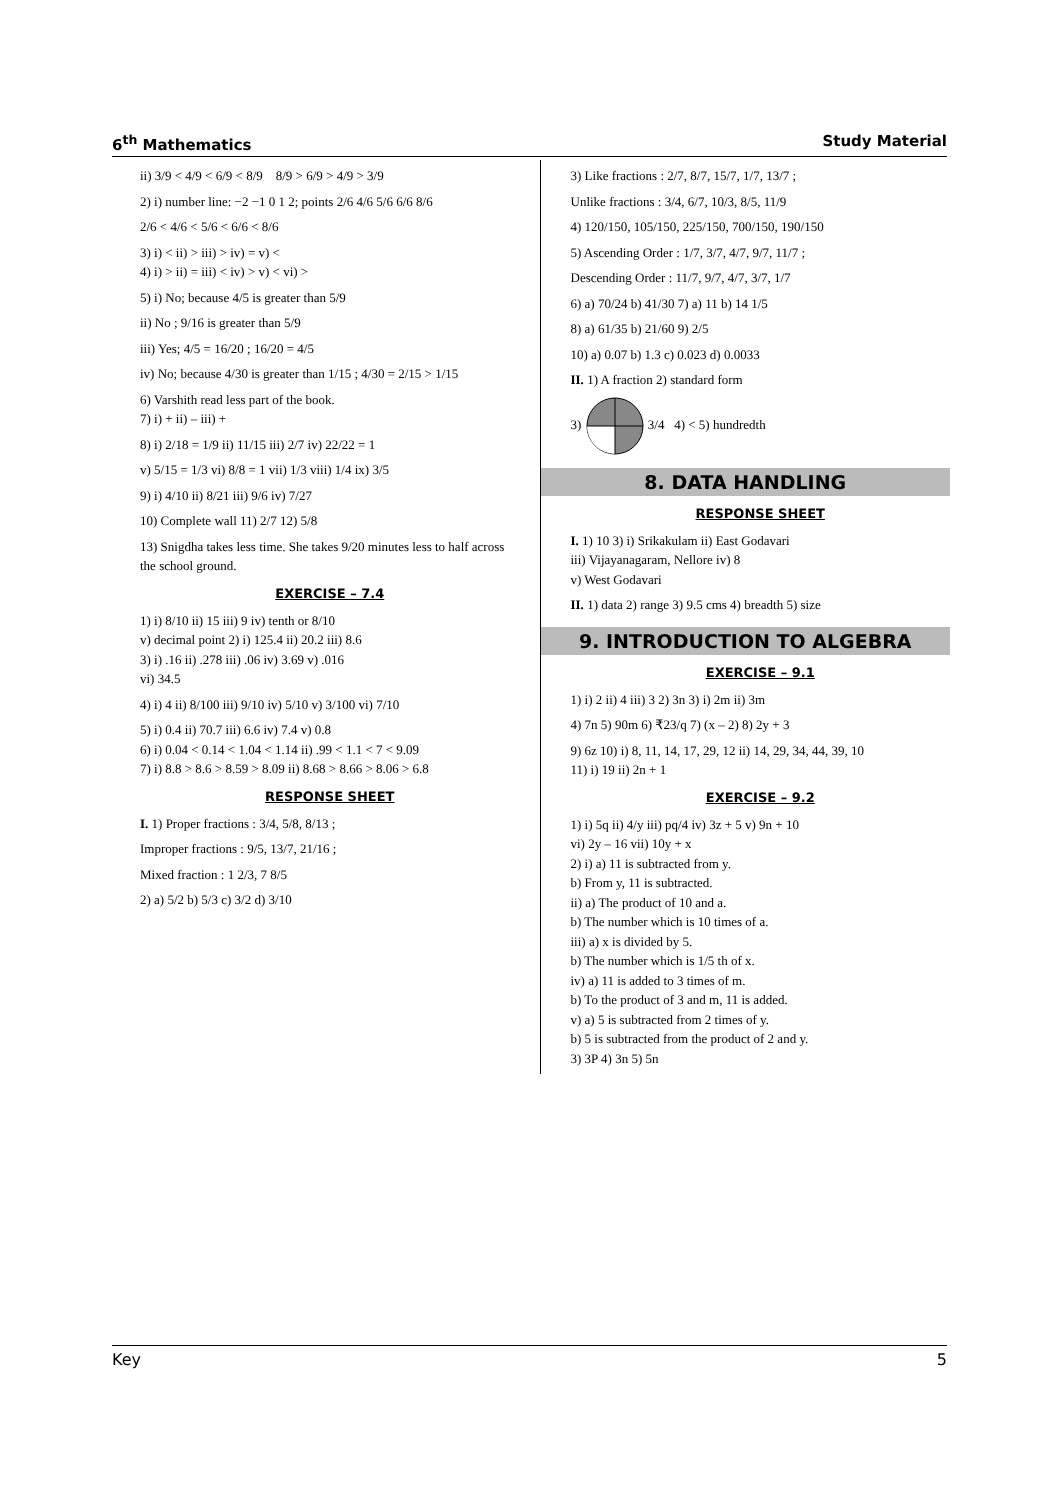6<sup>th</sup> Mathematics Study Material
ii) 3/9 < 4/9 < 6/9 < 8/9 8/9 > 6/9 > 4/9 > 3/9
2) i) number line: −2 −1 0 1 2; points 2/6 4/6 5/6 6/6 8/6
2/6 < 4/6 < 5/6 < 6/6 < 8/6
3) i) < ii) > iii) > iv) = v) <
4) i) > ii) = iii) < iv) > v) < vi) >
5) i) No; because 4/5 is greater than 5/9
ii) No ; 9/16 is greater than 5/9
iii) Yes; 4/5 = 16/20 ; 16/20 = 4/5
iv) No; because 4/30 is greater than 1/15 ; 4/30 = 2/15 > 1/15
6) Varshith read less part of the book.
7) i) + ii) – iii) +
8) i) 2/18 = 1/9 ii) 11/15 iii) 2/7 iv) 22/22 = 1
v) 5/15 = 1/3 vi) 8/8 = 1 vii) 1/3 viii) 1/4 ix) 3/5
9) i) 4/10 ii) 8/21 iii) 9/6 iv) 7/27
10) Complete wall 11) 2/7 12) 5/8
13) Snigdha takes less time. She takes 9/20 minutes less to half across the school ground.
EXERCISE – 7.4
1) i) 8/10 ii) 15 iii) 9 iv) tenth or 8/10
v) decimal point 2) i) 125.4 ii) 20.2 iii) 8.6
3) i) .16 ii) .278 iii) .06 iv) 3.69 v) .016
vi) 34.5
4) i) 4 ii) 8/100 iii) 9/10 iv) 5/10 v) 3/100 vi) 7/10
5) i) 0.4 ii) 70.7 iii) 6.6 iv) 7.4 v) 0.8
6) i) 0.04 < 0.14 < 1.04 < 1.14 ii) .99 < 1.1 < 7 < 9.09
7) i) 8.8 > 8.6 > 8.59 > 8.09 ii) 8.68 > 8.66 > 8.06 > 6.8
RESPONSE SHEET
I. 1) Proper fractions : 3/4, 5/8, 8/13 ;
Improper fractions : 9/5, 13/7, 21/16 ;
Mixed fraction : 1 2/3, 7 8/5
2) a) 5/2 b) 5/3 c) 3/2 d) 3/10
3) Like fractions : 2/7, 8/7, 15/7, 1/7, 13/7 ;
Unlike fractions : 3/4, 6/7, 10/3, 8/5, 11/9
4) 120/150, 105/150, 225/150, 700/150, 190/150
5) Ascending Order : 1/7, 3/7, 4/7, 9/7, 11/7 ;
Descending Order : 11/7, 9/7, 4/7, 3/7, 1/7
6) a) 70/24 b) 41/30 7) a) 11 b) 14 1/5
8) a) 61/35 b) 21/60 9) 2/5
10) a) 0.07 b) 1.3 c) 0.023 d) 0.0033
II. 1) A fraction 2) standard form
3) 3/4 4) < 5) hundredth
8. DATA HANDLING
RESPONSE SHEET
I. 1) 10 3) i) Srikakulam ii) East Godavari
iii) Vijayanagaram, Nellore iv) 8
v) West Godavari
II. 1) data 2) range 3) 9.5 cms 4) breadth 5) size
9. INTRODUCTION TO ALGEBRA
EXERCISE – 9.1
1) i) 2 ii) 4 iii) 3 2) 3n 3) i) 2m ii) 3m
4) 7n 5) 90m 6) ₹23/q 7) (x – 2) 8) 2y + 3
9) 6z 10) i) 8, 11, 14, 17, 29, 12 ii) 14, 29, 34, 44, 39, 10
11) i) 19 ii) 2n + 1
EXERCISE – 9.2
1) i) 5q ii) 4/y iii) pq/4 iv) 3z + 5 v) 9n + 10
vi) 2y – 16 vii) 10y + x
2) i) a) 11 is subtracted from y.
b) From y, 11 is subtracted.
ii) a) The product of 10 and a.
b) The number which is 10 times of a.
iii) a) x is divided by 5.
b) The number which is 1/5 th of x.
iv) a) 11 is added to 3 times of m.
b) To the product of 3 and m, 11 is added.
v) a) 5 is subtracted from 2 times of y.
b) 5 is subtracted from the product of 2 and y.
3) 3P 4) 3n 5) 5n
Key 5